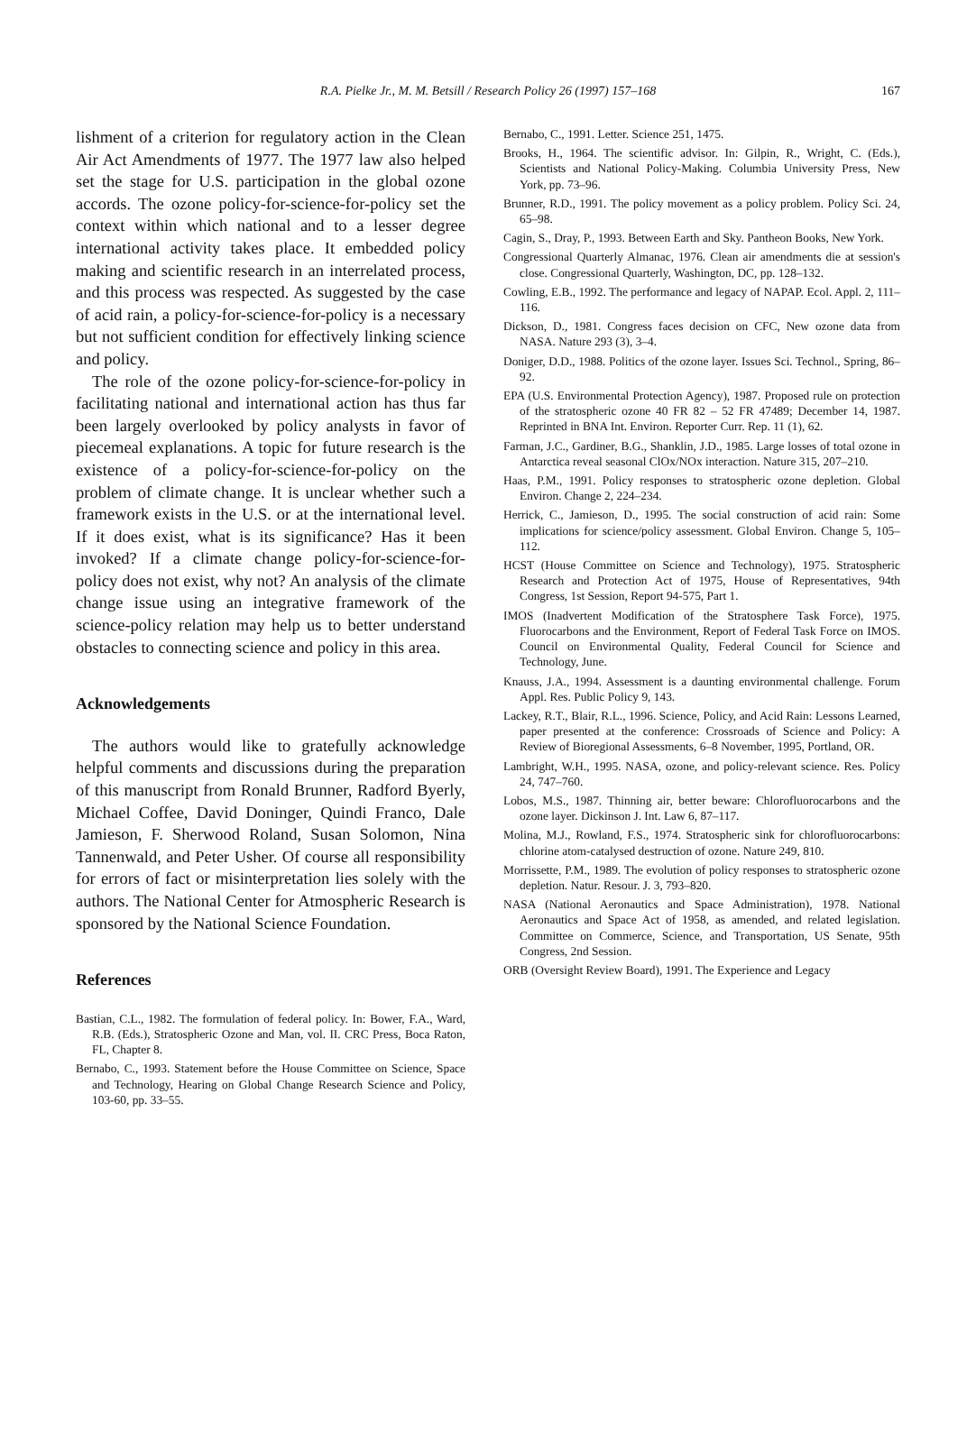R.A. Pielke Jr., M. M. Betsill / Research Policy 26 (1997) 157–168
167
lishment of a criterion for regulatory action in the Clean Air Act Amendments of 1977. The 1977 law also helped set the stage for U.S. participation in the global ozone accords. The ozone policy-for-science-for-policy set the context within which national and to a lesser degree international activity takes place. It embedded policy making and scientific research in an interrelated process, and this process was respected. As suggested by the case of acid rain, a policy-for-science-for-policy is a necessary but not sufficient condition for effectively linking science and policy.
The role of the ozone policy-for-science-for-policy in facilitating national and international action has thus far been largely overlooked by policy analysts in favor of piecemeal explanations. A topic for future research is the existence of a policy-for-science-for-policy on the problem of climate change. It is unclear whether such a framework exists in the U.S. or at the international level. If it does exist, what is its significance? Has it been invoked? If a climate change policy-for-science-for-policy does not exist, why not? An analysis of the climate change issue using an integrative framework of the science-policy relation may help us to better understand obstacles to connecting science and policy in this area.
Acknowledgements
The authors would like to gratefully acknowledge helpful comments and discussions during the preparation of this manuscript from Ronald Brunner, Radford Byerly, Michael Coffee, David Doninger, Quindi Franco, Dale Jamieson, F. Sherwood Roland, Susan Solomon, Nina Tannenwald, and Peter Usher. Of course all responsibility for errors of fact or misinterpretation lies solely with the authors. The National Center for Atmospheric Research is sponsored by the National Science Foundation.
References
Bastian, C.L., 1982. The formulation of federal policy. In: Bower, F.A., Ward, R.B. (Eds.), Stratospheric Ozone and Man, vol. II. CRC Press, Boca Raton, FL, Chapter 8.
Bernabo, C., 1993. Statement before the House Committee on Science, Space and Technology, Hearing on Global Change Research Science and Policy, 103-60, pp. 33–55.
Bernabo, C., 1991. Letter. Science 251, 1475.
Brooks, H., 1964. The scientific advisor. In: Gilpin, R., Wright, C. (Eds.), Scientists and National Policy-Making. Columbia University Press, New York, pp. 73–96.
Brunner, R.D., 1991. The policy movement as a policy problem. Policy Sci. 24, 65–98.
Cagin, S., Dray, P., 1993. Between Earth and Sky. Pantheon Books, New York.
Congressional Quarterly Almanac, 1976. Clean air amendments die at session's close. Congressional Quarterly, Washington, DC, pp. 128–132.
Cowling, E.B., 1992. The performance and legacy of NAPAP. Ecol. Appl. 2, 111–116.
Dickson, D., 1981. Congress faces decision on CFC, New ozone data from NASA. Nature 293 (3), 3–4.
Doniger, D.D., 1988. Politics of the ozone layer. Issues Sci. Technol., Spring, 86–92.
EPA (U.S. Environmental Protection Agency), 1987. Proposed rule on protection of the stratospheric ozone 40 FR 82 – 52 FR 47489; December 14, 1987. Reprinted in BNA Int. Environ. Reporter Curr. Rep. 11 (1), 62.
Farman, J.C., Gardiner, B.G., Shanklin, J.D., 1985. Large losses of total ozone in Antarctica reveal seasonal ClOx/NOx interaction. Nature 315, 207–210.
Haas, P.M., 1991. Policy responses to stratospheric ozone depletion. Global Environ. Change 2, 224–234.
Herrick, C., Jamieson, D., 1995. The social construction of acid rain: Some implications for science/policy assessment. Global Environ. Change 5, 105–112.
HCST (House Committee on Science and Technology), 1975. Stratospheric Research and Protection Act of 1975, House of Representatives, 94th Congress, 1st Session, Report 94-575, Part 1.
IMOS (Inadvertent Modification of the Stratosphere Task Force), 1975. Fluorocarbons and the Environment, Report of Federal Task Force on IMOS. Council on Environmental Quality, Federal Council for Science and Technology, June.
Knauss, J.A., 1994. Assessment is a daunting environmental challenge. Forum Appl. Res. Public Policy 9, 143.
Lackey, R.T., Blair, R.L., 1996. Science, Policy, and Acid Rain: Lessons Learned, paper presented at the conference: Crossroads of Science and Policy: A Review of Bioregional Assessments, 6–8 November, 1995, Portland, OR.
Lambright, W.H., 1995. NASA, ozone, and policy-relevant science. Res. Policy 24, 747–760.
Lobos, M.S., 1987. Thinning air, better beware: Chlorofluorocarbons and the ozone layer. Dickinson J. Int. Law 6, 87–117.
Molina, M.J., Rowland, F.S., 1974. Stratospheric sink for chlorofluorocarbons: chlorine atom-catalysed destruction of ozone. Nature 249, 810.
Morrissette, P.M., 1989. The evolution of policy responses to stratospheric ozone depletion. Natur. Resour. J. 3, 793–820.
NASA (National Aeronautics and Space Administration), 1978. National Aeronautics and Space Act of 1958, as amended, and related legislation. Committee on Commerce, Science, and Transportation, US Senate, 95th Congress, 2nd Session.
ORB (Oversight Review Board), 1991. The Experience and Legacy